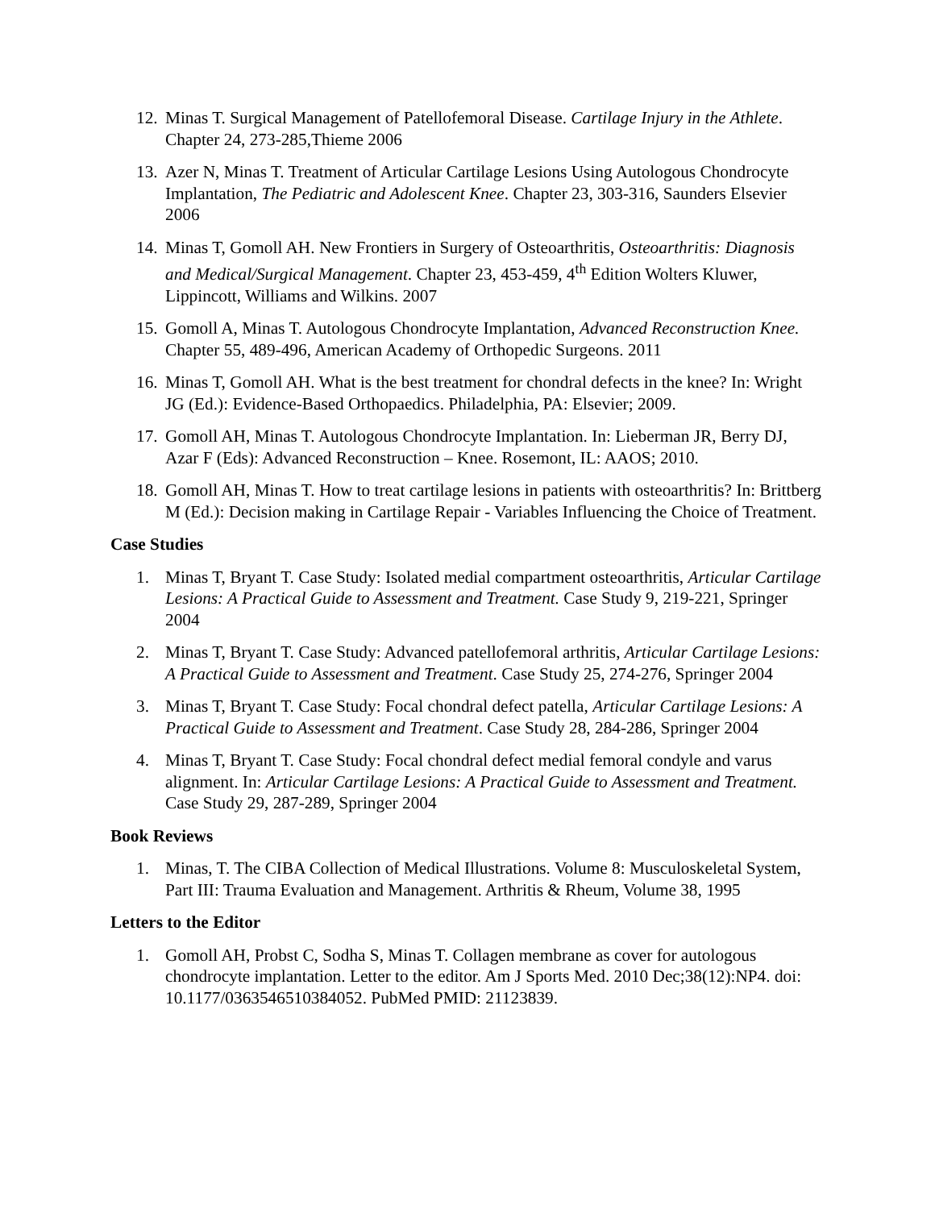12.
Minas T. Surgical Management of Patellofemoral Disease. Cartilage Injury in the Athlete. Chapter 24, 273-285,Thieme 2006
13.
Azer N, Minas T. Treatment of Articular Cartilage Lesions Using Autologous Chondrocyte Implantation, The Pediatric and Adolescent Knee. Chapter 23, 303-316, Saunders Elsevier 2006
14.
Minas T, Gomoll AH. New Frontiers in Surgery of Osteoarthritis, Osteoarthritis: Diagnosis and Medical/Surgical Management. Chapter 23, 453-459, 4<sup>th</sup> Edition Wolters Kluwer, Lippincott, Williams and Wilkins. 2007
15.
Gomoll A, Minas T. Autologous Chondrocyte Implantation, Advanced Reconstruction Knee. Chapter 55, 489-496, American Academy of Orthopedic Surgeons. 2011
16.
Minas T, Gomoll AH. What is the best treatment for chondral defects in the knee? In: Wright JG (Ed.): Evidence-Based Orthopaedics. Philadelphia, PA: Elsevier; 2009.
17.
Gomoll AH, Minas T. Autologous Chondrocyte Implantation. In: Lieberman JR, Berry DJ, Azar F (Eds): Advanced Reconstruction – Knee. Rosemont, IL: AAOS; 2010.
18.
Gomoll AH, Minas T. How to treat cartilage lesions in patients with osteoarthritis? In: Brittberg M (Ed.): Decision making in Cartilage Repair - Variables Influencing the Choice of Treatment.
Case Studies
1. Minas T, Bryant T. Case Study: Isolated medial compartment osteoarthritis, Articular Cartilage Lesions: A Practical Guide to Assessment and Treatment. Case Study 9, 219-221, Springer 2004
2. Minas T, Bryant T. Case Study: Advanced patellofemoral arthritis, Articular Cartilage Lesions: A Practical Guide to Assessment and Treatment. Case Study 25, 274-276, Springer 2004
3. Minas T, Bryant T. Case Study: Focal chondral defect patella, Articular Cartilage Lesions: A Practical Guide to Assessment and Treatment. Case Study 28, 284-286, Springer 2004
4. Minas T, Bryant T. Case Study: Focal chondral defect medial femoral condyle and varus alignment. In: Articular Cartilage Lesions: A Practical Guide to Assessment and Treatment. Case Study 29, 287-289, Springer 2004
Book Reviews
1. Minas, T. The CIBA Collection of Medical Illustrations. Volume 8: Musculoskeletal System, Part III: Trauma Evaluation and Management. Arthritis & Rheum, Volume 38, 1995
Letters to the Editor
1. Gomoll AH, Probst C, Sodha S, Minas T. Collagen membrane as cover for autologous chondrocyte implantation. Letter to the editor. Am J Sports Med. 2010 Dec;38(12):NP4. doi: 10.1177/0363546510384052. PubMed PMID: 21123839.